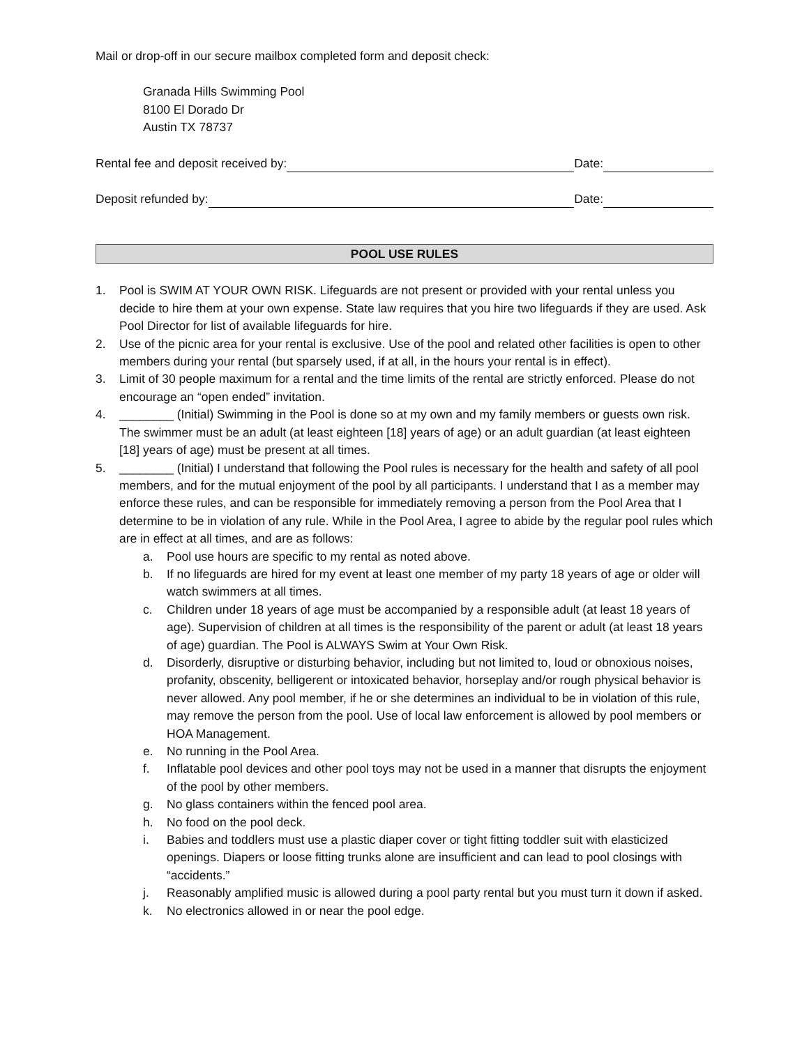Mail or drop-off in our secure mailbox completed form and deposit check:
Granada Hills Swimming Pool
8100 El Dorado Dr
Austin TX 78737
Rental fee and deposit received by: Date:
Deposit refunded by: Date:
POOL USE RULES
1. Pool is SWIM AT YOUR OWN RISK. Lifeguards are not present or provided with your rental unless you decide to hire them at your own expense. State law requires that you hire two lifeguards if they are used. Ask Pool Director for list of available lifeguards for hire.
2. Use of the picnic area for your rental is exclusive. Use of the pool and related other facilities is open to other members during your rental (but sparsely used, if at all, in the hours your rental is in effect).
3. Limit of 30 people maximum for a rental and the time limits of the rental are strictly enforced. Please do not encourage an “open ended” invitation.
4. ________ (Initial) Swimming in the Pool is done so at my own and my family members or guests own risk. The swimmer must be an adult (at least eighteen [18] years of age) or an adult guardian (at least eighteen [18] years of age) must be present at all times.
5. ________ (Initial) I understand that following the Pool rules is necessary for the health and safety of all pool members, and for the mutual enjoyment of the pool by all participants. I understand that I as a member may enforce these rules, and can be responsible for immediately removing a person from the Pool Area that I determine to be in violation of any rule. While in the Pool Area, I agree to abide by the regular pool rules which are in effect at all times, and are as follows:
a. Pool use hours are specific to my rental as noted above.
b. If no lifeguards are hired for my event at least one member of my party 18 years of age or older will watch swimmers at all times.
c. Children under 18 years of age must be accompanied by a responsible adult (at least 18 years of age). Supervision of children at all times is the responsibility of the parent or adult (at least 18 years of age) guardian. The Pool is ALWAYS Swim at Your Own Risk.
d. Disorderly, disruptive or disturbing behavior, including but not limited to, loud or obnoxious noises, profanity, obscenity, belligerent or intoxicated behavior, horseplay and/or rough physical behavior is never allowed. Any pool member, if he or she determines an individual to be in violation of this rule, may remove the person from the pool. Use of local law enforcement is allowed by pool members or HOA Management.
e. No running in the Pool Area.
f. Inflatable pool devices and other pool toys may not be used in a manner that disrupts the enjoyment of the pool by other members.
g. No glass containers within the fenced pool area.
h. No food on the pool deck.
i. Babies and toddlers must use a plastic diaper cover or tight fitting toddler suit with elasticized openings. Diapers or loose fitting trunks alone are insufficient and can lead to pool closings with “accidents.”
j. Reasonably amplified music is allowed during a pool party rental but you must turn it down if asked.
k. No electronics allowed in or near the pool edge.